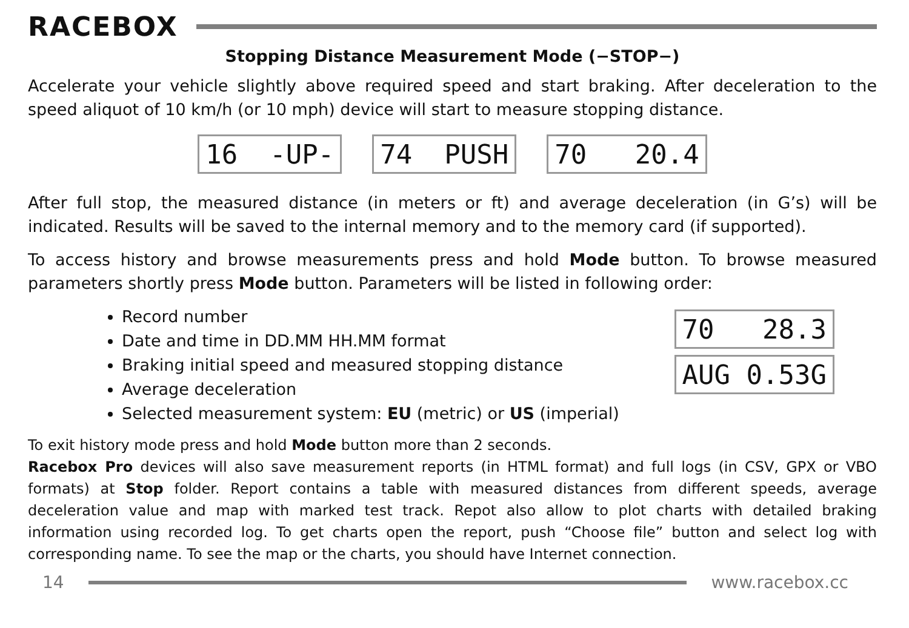RACEBOX
Stopping Distance Measurement Mode (−STOP−)
Accelerate your vehicle slightly above required speed and start braking. After deceleration to the speed aliquot of 10 km/h (or 10 mph) device will start to measure stopping distance.
16 -UP-
74 PUSH
70 20.4
After full stop, the measured distance (in meters or ft) and average deceleration (in G’s) will be indicated. Results will be saved to the internal memory and to the memory card (if supported).
To access history and browse measurements press and hold Mode button. To browse measured parameters shortly press Mode button. Parameters will be listed in following order:
Record number
Date and time in DD.MM HH.MM format
Braking initial speed and measured stopping distance
Average deceleration
Selected measurement system: EU (metric) or US (imperial)
70 28.3
AUG 0.53G
To exit history mode press and hold Mode button more than 2 seconds.
Racebox Pro devices will also save measurement reports (in HTML format) and full logs (in CSV, GPX or VBO formats) at Stop folder. Report contains a table with measured distances from different speeds, average deceleration value and map with marked test track. Repot also allow to plot charts with detailed braking information using recorded log. To get charts open the report, push “Choose file” button and select log with corresponding name. To see the map or the charts, you should have Internet connection.
14 www.racebox.cc